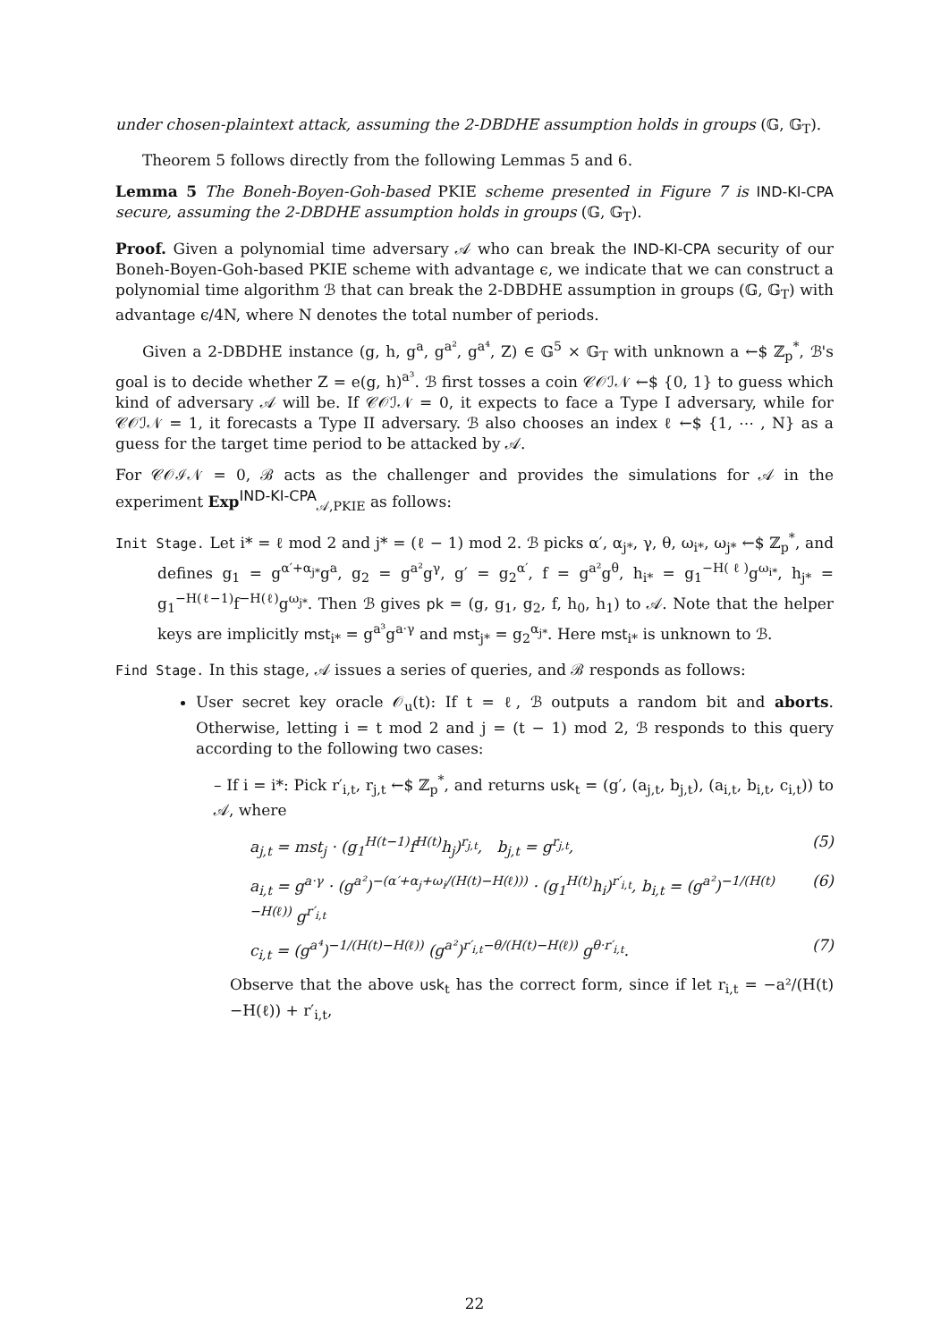under chosen-plaintext attack, assuming the 2-DBDHE assumption holds in groups (𝔾, 𝔾<sub>T</sub>).
Theorem 5 follows directly from the following Lemmas 5 and 6.
Lemma 5 The Boneh-Boyen-Goh-based PKIE scheme presented in Figure 7 is IND-KI-CPA secure, assuming the 2-DBDHE assumption holds in groups (𝔾, 𝔾<sub>T</sub>).
Proof. Given a polynomial time adversary 𝒜 who can break the IND-KI-CPA security of our Boneh-Boyen-Goh-based PKIE scheme with advantage ϵ, we indicate that we can construct a polynomial time algorithm ℬ that can break the 2-DBDHE assumption in groups (𝔾, 𝔾<sub>T</sub>) with advantage ϵ/4N, where N denotes the total number of periods.
Given a 2-DBDHE instance (g, h, g<sup>a</sup>, g<sup>a²</sup>, g<sup>a⁴</sup>, Z) ∈ 𝔾<sup>5</sup> × 𝔾<sub>T</sub> with unknown a ←$ ℤ<sub>p</sub><sup>*</sup>, ℬ's goal is to decide whether Z = e(g, h)<sup>a³</sup>. ℬ first tosses a coin 𝒞𝒪ℐ𝒩 ←$ {0, 1} to guess which kind of adversary 𝒜 will be. If 𝒞𝒪ℐ𝒩 = 0, it expects to face a Type I adversary, while for 𝒞𝒪ℐ𝒩 = 1, it forecasts a Type II adversary. ℬ also chooses an index ℓ ←$ {1, ⋯ , N} as a guess for the target time period to be attacked by 𝒜.
For 𝒞𝒪ℐ𝒩 = 0, ℬ acts as the challenger and provides the simulations for 𝒜 in the experiment Exp<sup>IND-KI-CPA</sup><sub>𝒜,PKIE</sub> as follows:
Init Stage. Let i* = ℓ mod 2 and j* = (ℓ − 1) mod 2. ℬ picks α′, α<sub>j*</sub>, γ, θ, ω<sub>i*</sub>, ω<sub>j*</sub> ←$ ℤ<sub>p</sub><sup>*</sup>, and defines g<sub>1</sub> = g<sup>α′+α<sub>j*</sub></sup>g<sup>a</sup>, g<sub>2</sub> = g<sup>a²</sup>g<sup>γ</sup>, g′ = g<sub>2</sub><sup>α′</sup>, f = g<sup>a²</sup>g<sup>θ</sup>, h<sub>i*</sub> = g<sub>1</sub><sup>−H(ℓ)</sup>g<sup>ω<sub>i*</sub></sup>, h<sub>j*</sub> = g<sub>1</sub><sup>−H(ℓ−1)</sup>f<sup>−H(ℓ)</sup>g<sup>ω<sub>j*</sub></sup>. Then ℬ gives pk = (g, g<sub>1</sub>, g<sub>2</sub>, f, h<sub>0</sub>, h<sub>1</sub>) to 𝒜. Note that the helper keys are implicitly mst<sub>i*</sub> = g<sup>a³</sup>g<sup>a·γ</sup> and mst<sub>j*</sub> = g<sub>2</sub><sup>α<sub>j*</sub></sup>. Here mst<sub>i*</sub> is unknown to ℬ.
Find Stage. In this stage, 𝒜 issues a series of queries, and ℬ responds as follows:
User secret key oracle 𝒪<sub>u</sub>(t): If t = ℓ, ℬ outputs a random bit and aborts. Otherwise, letting i = t mod 2 and j = (t − 1) mod 2, ℬ responds to this query according to the following two cases:
– If i = i*: Pick r′<sub>i,t</sub>, r<sub>j,t</sub> ←$ ℤ<sub>p</sub><sup>*</sup>, and returns usk<sub>t</sub> = (g′, (a<sub>j,t</sub>, b<sub>j,t</sub>), (a<sub>i,t</sub>, b<sub>i,t</sub>, c<sub>i,t</sub>)) to 𝒜, where
a<sub>j,t</sub> = mst<sub>j</sub> · (g<sub>1</sub><sup>H(t−1)</sup>f<sup>H(t)</sup>h<sub>j</sub>)<sup>r<sub>j,t</sub></sup>, b<sub>j,t</sub> = g<sup>r<sub>j,t</sub></sup>, (5)
a<sub>i,t</sub> = g<sup>a·γ</sup> · (g<sup>a²</sup>)<sup>−(α′+α<sub>j</sub>+ω<sub>i</sub>/(H(t)−H(ℓ)))</sup> · (g<sub>1</sub><sup>H(t)</sup>h<sub>i</sub>)<sup>r′<sub>i,t</sub></sup>, b<sub>i,t</sub> = (g<sup>a²</sup>)<sup>−1/(H(t)−H(ℓ))</sup> g<sup>r′<sub>i,t</sub></sup> (6)
c<sub>i,t</sub> = (g<sup>a⁴</sup>)<sup>−1/(H(t)−H(ℓ))</sup> (g<sup>a²</sup>)<sup>r′<sub>i,t</sub>−θ/(H(t)−H(ℓ))</sup> g<sup>θ·r′<sub>i,t</sub></sup>. (7)
Observe that the above usk<sub>t</sub> has the correct form, since if let r<sub>i,t</sub> = −a²/(H(t)−H(ℓ)) + r′<sub>i,t</sub>,
22